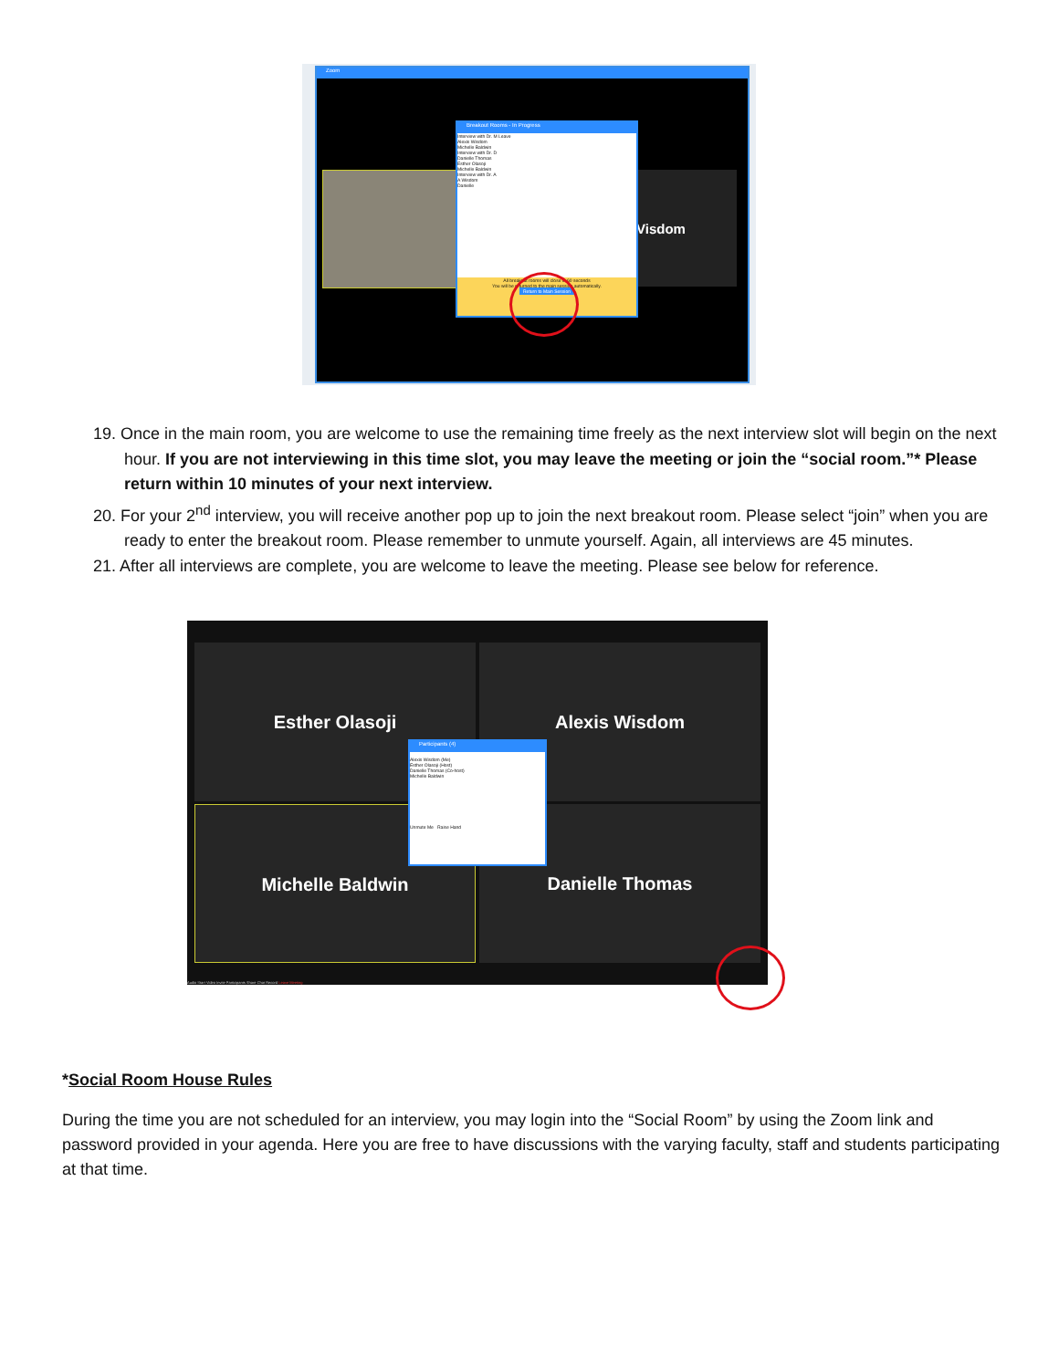Zoom
Visdom
Breakout Rooms - In Progress
Interview with Dr. M Leave
Alexis Wisdom
Michelle Baldwin
Interview with Dr. D
Danielle Thomas
Esther Olasoji
Michelle Baldwin
Interview with Dr. A
A Wisdom
Danielle
All breakout rooms will close in 60 seconds
You will be returned to the main session automatically.
Return to Main Session
19. Once in the main room, you are welcome to use the remaining time freely as the next interview slot will begin on the next hour. If you are not interviewing in this time slot, you may leave the meeting or join the “social room.”* Please return within 10 minutes of your next interview.
20. For your 2<sup>nd</sup> interview, you will receive another pop up to join the next breakout room. Please select “join” when you are ready to enter the breakout room. Please remember to unmute yourself. Again, all interviews are 45 minutes.
21. After all interviews are complete, you are welcome to leave the meeting. Please see below for reference.
Esther Olasoji Alexis Wisdom
Michelle Baldwin Danielle Thomas
Participants (4)
Alexis Wisdom (Me)
Esther Olasoji (Host)
Danielle Thomas (Co-host)
Michelle Baldwin
Unmute Me Raise Hand
Audio Start Video Invite Participants Share Chat Record Leave Meeting
*Social Room House Rules
During the time you are not scheduled for an interview, you may login into the “Social Room” by using the Zoom link and password provided in your agenda. Here you are free to have discussions with the varying faculty, staff and students participating at that time.